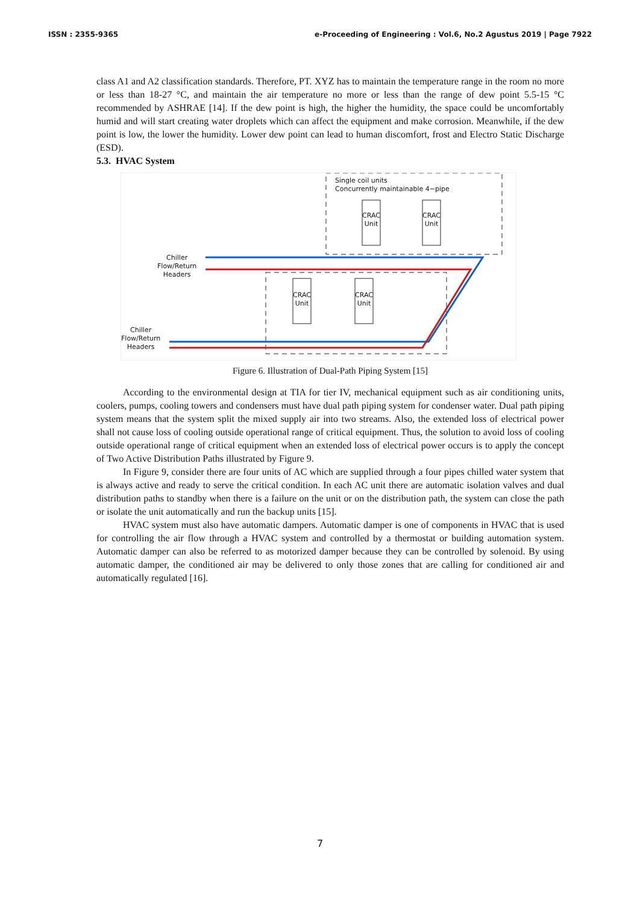ISSN : 2355-9365 e-Proceeding of Engineering : Vol.6, No.2 Agustus 2019 | Page 7922
class A1 and A2 classification standards. Therefore, PT. XYZ has to maintain the temperature range in the room no more or less than 18-27 °C, and maintain the air temperature no more or less than the range of dew point 5.5-15 °C recommended by ASHRAE [14]. If the dew point is high, the higher the humidity, the space could be uncomfortably humid and will start creating water droplets which can affect the equipment and make corrosion. Meanwhile, if the dew point is low, the lower the humidity. Lower dew point can lead to human discomfort, frost and Electro Static Discharge (ESD).
5.3. HVAC System
Single coil units
Concurrently maintainable 4−pipe
CRAC Unit
CRAC Unit
CRAC Unit
CRAC Unit
Chiller
Flow/Return
Headers
Chiller
Flow/Return
Headers
Figure 6. Illustration of Dual-Path Piping System [15]
According to the environmental design at TIA for tier IV, mechanical equipment such as air conditioning units, coolers, pumps, cooling towers and condensers must have dual path piping system for condenser water. Dual path piping system means that the system split the mixed supply air into two streams. Also, the extended loss of electrical power shall not cause loss of cooling outside operational range of critical equipment. Thus, the solution to avoid loss of cooling outside operational range of critical equipment when an extended loss of electrical power occurs is to apply the concept of Two Active Distribution Paths illustrated by Figure 9.
In Figure 9, consider there are four units of AC which are supplied through a four pipes chilled water system that is always active and ready to serve the critical condition. In each AC unit there are automatic isolation valves and dual distribution paths to standby when there is a failure on the unit or on the distribution path, the system can close the path or isolate the unit automatically and run the backup units [15].
HVAC system must also have automatic dampers. Automatic damper is one of components in HVAC that is used for controlling the air flow through a HVAC system and controlled by a thermostat or building automation system. Automatic damper can also be referred to as motorized damper because they can be controlled by solenoid. By using automatic damper, the conditioned air may be delivered to only those zones that are calling for conditioned air and automatically regulated [16].
7